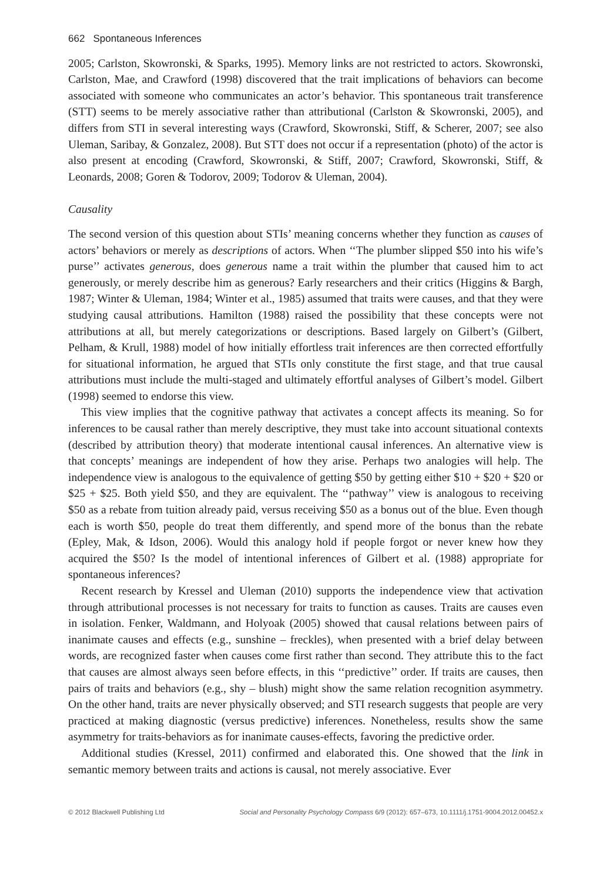662 Spontaneous Inferences
2005; Carlston, Skowronski, & Sparks, 1995). Memory links are not restricted to actors. Skowronski, Carlston, Mae, and Crawford (1998) discovered that the trait implications of behaviors can become associated with someone who communicates an actor’s behavior. This spontaneous trait transference (STT) seems to be merely associative rather than attributional (Carlston & Skowronski, 2005), and differs from STI in several interesting ways (Crawford, Skowronski, Stiff, & Scherer, 2007; see also Uleman, Saribay, & Gonzalez, 2008). But STT does not occur if a representation (photo) of the actor is also present at encoding (Crawford, Skowronski, & Stiff, 2007; Crawford, Skowronski, Stiff, & Leonards, 2008; Goren & Todorov, 2009; Todorov & Uleman, 2004).
Causality
The second version of this question about STIs’ meaning concerns whether they function as causes of actors’ behaviors or merely as descriptions of actors. When ‘‘The plumber slipped $50 into his wife’s purse’’ activates generous, does generous name a trait within the plumber that caused him to act generously, or merely describe him as generous? Early researchers and their critics (Higgins & Bargh, 1987; Winter & Uleman, 1984; Winter et al., 1985) assumed that traits were causes, and that they were studying causal attributions. Hamilton (1988) raised the possibility that these concepts were not attributions at all, but merely categorizations or descriptions. Based largely on Gilbert’s (Gilbert, Pelham, & Krull, 1988) model of how initially effortless trait inferences are then corrected effortfully for situational information, he argued that STIs only constitute the first stage, and that true causal attributions must include the multi-staged and ultimately effortful analyses of Gilbert’s model. Gilbert (1998) seemed to endorse this view.
This view implies that the cognitive pathway that activates a concept affects its meaning. So for inferences to be causal rather than merely descriptive, they must take into account situational contexts (described by attribution theory) that moderate intentional causal inferences. An alternative view is that concepts’ meanings are independent of how they arise. Perhaps two analogies will help. The independence view is analogous to the equivalence of getting $50 by getting either $10 + $20 + $20 or $25 + $25. Both yield $50, and they are equivalent. The ‘‘pathway’’ view is analogous to receiving $50 as a rebate from tuition already paid, versus receiving $50 as a bonus out of the blue. Even though each is worth $50, people do treat them differently, and spend more of the bonus than the rebate (Epley, Mak, & Idson, 2006). Would this analogy hold if people forgot or never knew how they acquired the $50? Is the model of intentional inferences of Gilbert et al. (1988) appropriate for spontaneous inferences?
Recent research by Kressel and Uleman (2010) supports the independence view that activation through attributional processes is not necessary for traits to function as causes. Traits are causes even in isolation. Fenker, Waldmann, and Holyoak (2005) showed that causal relations between pairs of inanimate causes and effects (e.g., sunshine – freckles), when presented with a brief delay between words, are recognized faster when causes come first rather than second. They attribute this to the fact that causes are almost always seen before effects, in this ‘‘predictive’’ order. If traits are causes, then pairs of traits and behaviors (e.g., shy – blush) might show the same relation recognition asymmetry. On the other hand, traits are never physically observed; and STI research suggests that people are very practiced at making diagnostic (versus predictive) inferences. Nonetheless, results show the same asymmetry for traits-behaviors as for inanimate causes-effects, favoring the predictive order.
Additional studies (Kressel, 2011) confirmed and elaborated this. One showed that the link in semantic memory between traits and actions is causal, not merely associative. Ever
© 2012 Blackwell Publishing Ltd Social and Personality Psychology Compass 6/9 (2012): 657–673, 10.1111/j.1751-9004.2012.00452.x